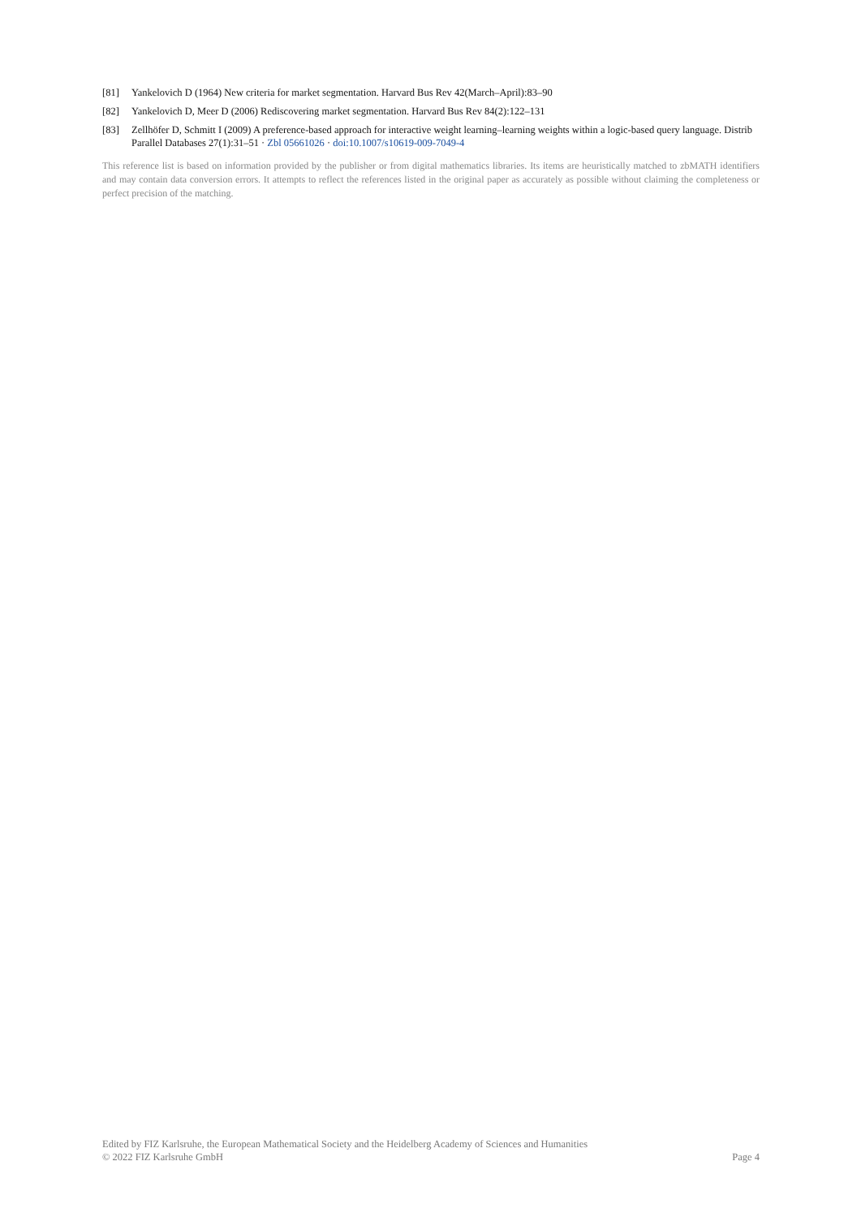[81] Yankelovich D (1964) New criteria for market segmentation. Harvard Bus Rev 42(March–April):83–90
[82] Yankelovich D, Meer D (2006) Rediscovering market segmentation. Harvard Bus Rev 84(2):122–131
[83] Zellhöfer D, Schmitt I (2009) A preference-based approach for interactive weight learning–learning weights within a logic-based query language. Distrib Parallel Databases 27(1):31–51 · Zbl 05661026 · doi:10.1007/s10619-009-7049-4
This reference list is based on information provided by the publisher or from digital mathematics libraries. Its items are heuristically matched to zbMATH identifiers and may contain data conversion errors. It attempts to reflect the references listed in the original paper as accurately as possible without claiming the completeness or perfect precision of the matching.
Edited by FIZ Karlsruhe, the European Mathematical Society and the Heidelberg Academy of Sciences and Humanities
© 2022 FIZ Karlsruhe GmbH Page 4